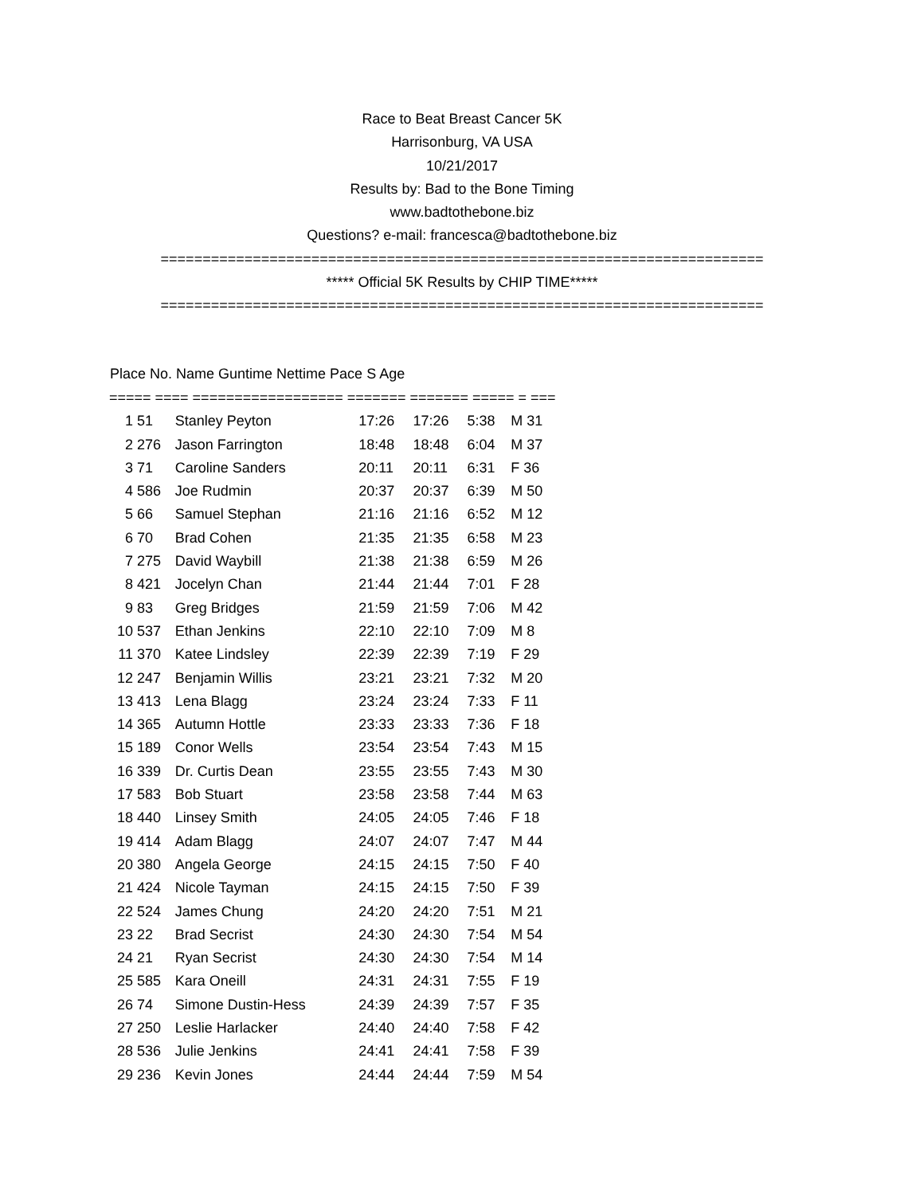Race to Beat Breast Cancer 5K
Harrisonburg, VA USA
10/21/2017
Results by: Bad to the Bone Timing
www.badtothebone.biz
Questions? e-mail: francesca@badtothebone.biz
========================================================================
***** Official 5K Results by CHIP TIME*****
========================================================================
| Place No. Name Guntime Nettime Pace S Age | | | | | | |
| --- | --- | --- | --- | --- | --- | --- |
| ===== ==== ================== ======= ======= ===== = === | | | | | | |
| 1 | 51 | Stanley Peyton | 17:26 | 17:26 | 5:38 | M 31 |
| 2 | 276 | Jason Farrington | 18:48 | 18:48 | 6:04 | M 37 |
| 3 | 71 | Caroline Sanders | 20:11 | 20:11 | 6:31 | F 36 |
| 4 | 586 | Joe Rudmin | 20:37 | 20:37 | 6:39 | M 50 |
| 5 | 66 | Samuel Stephan | 21:16 | 21:16 | 6:52 | M 12 |
| 6 | 70 | Brad Cohen | 21:35 | 21:35 | 6:58 | M 23 |
| 7 | 275 | David Waybill | 21:38 | 21:38 | 6:59 | M 26 |
| 8 | 421 | Jocelyn Chan | 21:44 | 21:44 | 7:01 | F 28 |
| 9 | 83 | Greg Bridges | 21:59 | 21:59 | 7:06 | M 42 |
| 10 | 537 | Ethan Jenkins | 22:10 | 22:10 | 7:09 | M 8 |
| 11 | 370 | Katee Lindsley | 22:39 | 22:39 | 7:19 | F 29 |
| 12 | 247 | Benjamin Willis | 23:21 | 23:21 | 7:32 | M 20 |
| 13 | 413 | Lena Blagg | 23:24 | 23:24 | 7:33 | F 11 |
| 14 | 365 | Autumn Hottle | 23:33 | 23:33 | 7:36 | F 18 |
| 15 | 189 | Conor Wells | 23:54 | 23:54 | 7:43 | M 15 |
| 16 | 339 | Dr. Curtis Dean | 23:55 | 23:55 | 7:43 | M 30 |
| 17 | 583 | Bob Stuart | 23:58 | 23:58 | 7:44 | M 63 |
| 18 | 440 | Linsey Smith | 24:05 | 24:05 | 7:46 | F 18 |
| 19 | 414 | Adam Blagg | 24:07 | 24:07 | 7:47 | M 44 |
| 20 | 380 | Angela George | 24:15 | 24:15 | 7:50 | F 40 |
| 21 | 424 | Nicole Tayman | 24:15 | 24:15 | 7:50 | F 39 |
| 22 | 524 | James Chung | 24:20 | 24:20 | 7:51 | M 21 |
| 23 | 22 | Brad Secrist | 24:30 | 24:30 | 7:54 | M 54 |
| 24 | 21 | Ryan Secrist | 24:30 | 24:30 | 7:54 | M 14 |
| 25 | 585 | Kara Oneill | 24:31 | 24:31 | 7:55 | F 19 |
| 26 | 74 | Simone Dustin-Hess | 24:39 | 24:39 | 7:57 | F 35 |
| 27 | 250 | Leslie Harlacker | 24:40 | 24:40 | 7:58 | F 42 |
| 28 | 536 | Julie Jenkins | 24:41 | 24:41 | 7:58 | F 39 |
| 29 | 236 | Kevin Jones | 24:44 | 24:44 | 7:59 | M 54 |